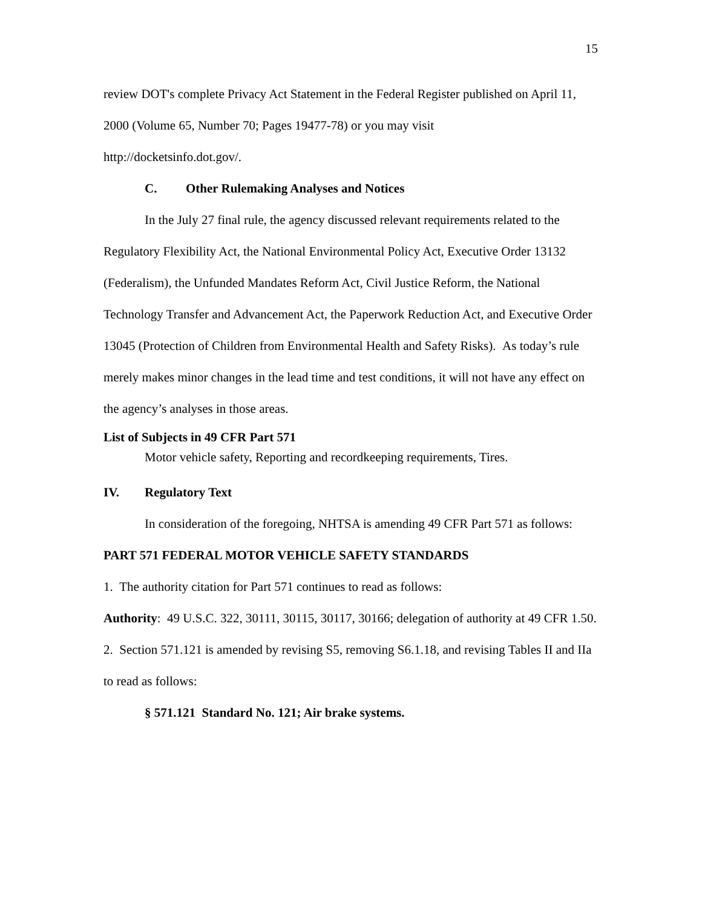15
review DOT's complete Privacy Act Statement in the Federal Register published on April 11, 2000 (Volume 65, Number 70; Pages 19477-78) or you may visit
http://docketsinfo.dot.gov/.
C. Other Rulemaking Analyses and Notices
In the July 27 final rule, the agency discussed relevant requirements related to the Regulatory Flexibility Act, the National Environmental Policy Act, Executive Order 13132 (Federalism), the Unfunded Mandates Reform Act, Civil Justice Reform, the National Technology Transfer and Advancement Act, the Paperwork Reduction Act, and Executive Order 13045 (Protection of Children from Environmental Health and Safety Risks). As today’s rule merely makes minor changes in the lead time and test conditions, it will not have any effect on the agency’s analyses in those areas.
List of Subjects in 49 CFR Part 571
Motor vehicle safety, Reporting and recordkeeping requirements, Tires.
IV. Regulatory Text
In consideration of the foregoing, NHTSA is amending 49 CFR Part 571 as follows:
PART 571 FEDERAL MOTOR VEHICLE SAFETY STANDARDS
1. The authority citation for Part 571 continues to read as follows:
Authority: 49 U.S.C. 322, 30111, 30115, 30117, 30166; delegation of authority at 49 CFR 1.50.
2. Section 571.121 is amended by revising S5, removing S6.1.18, and revising Tables II and IIa to read as follows:
§ 571.121 Standard No. 121; Air brake systems.